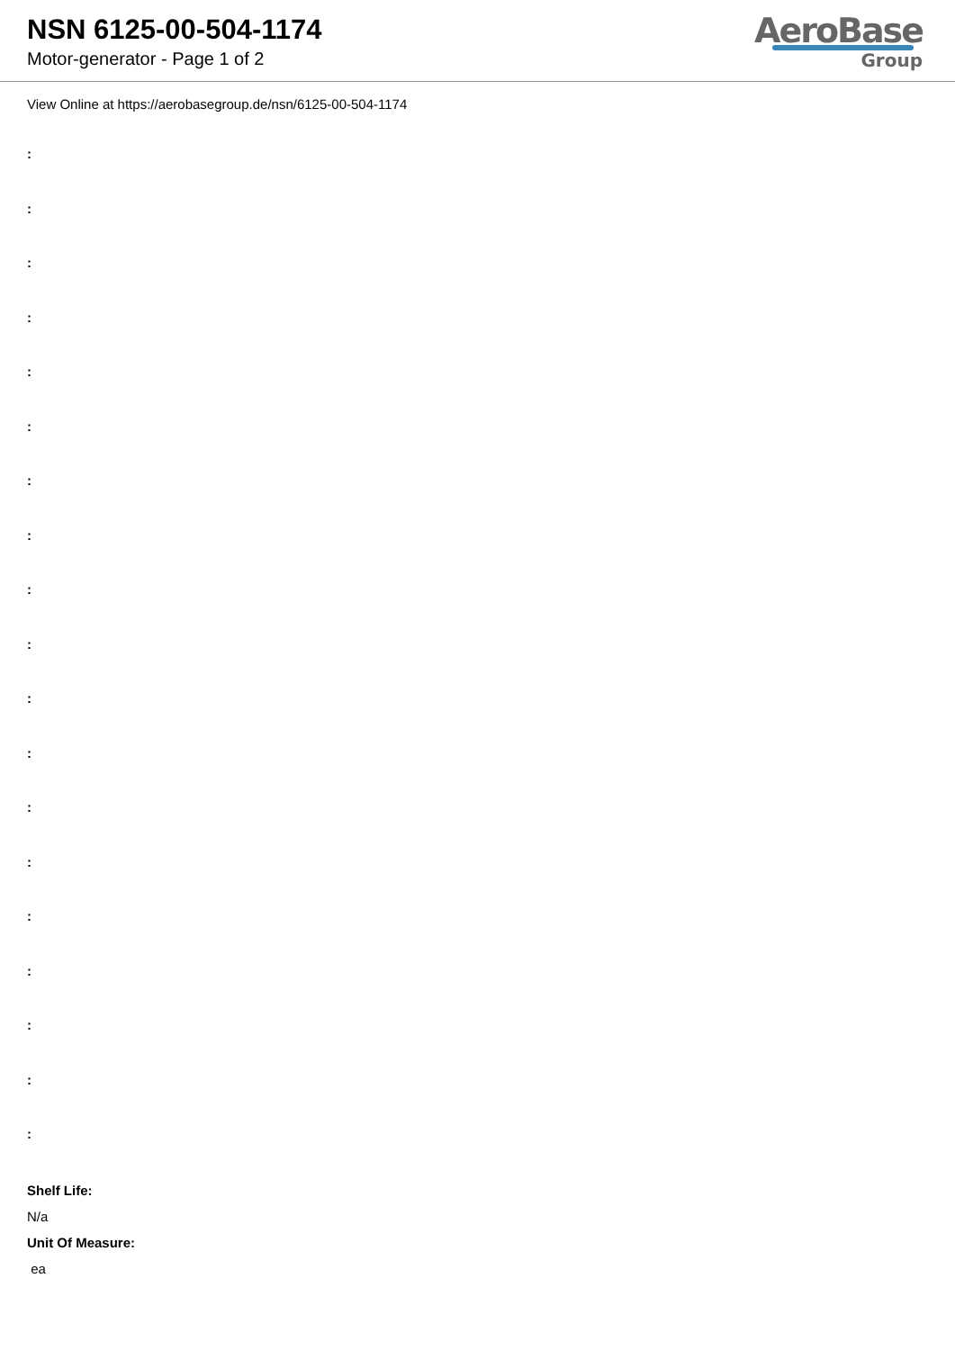NSN 6125-00-504-1174
Motor-generator - Page 1 of 2
AeroBase
Group
View Online at https://aerobasegroup.de/nsn/6125-00-504-1174
:
:
:
:
:
:
:
:
:
:
:
:
:
:
:
:
:
:
:
Shelf Life:
N/a
Unit Of Measure:
ea